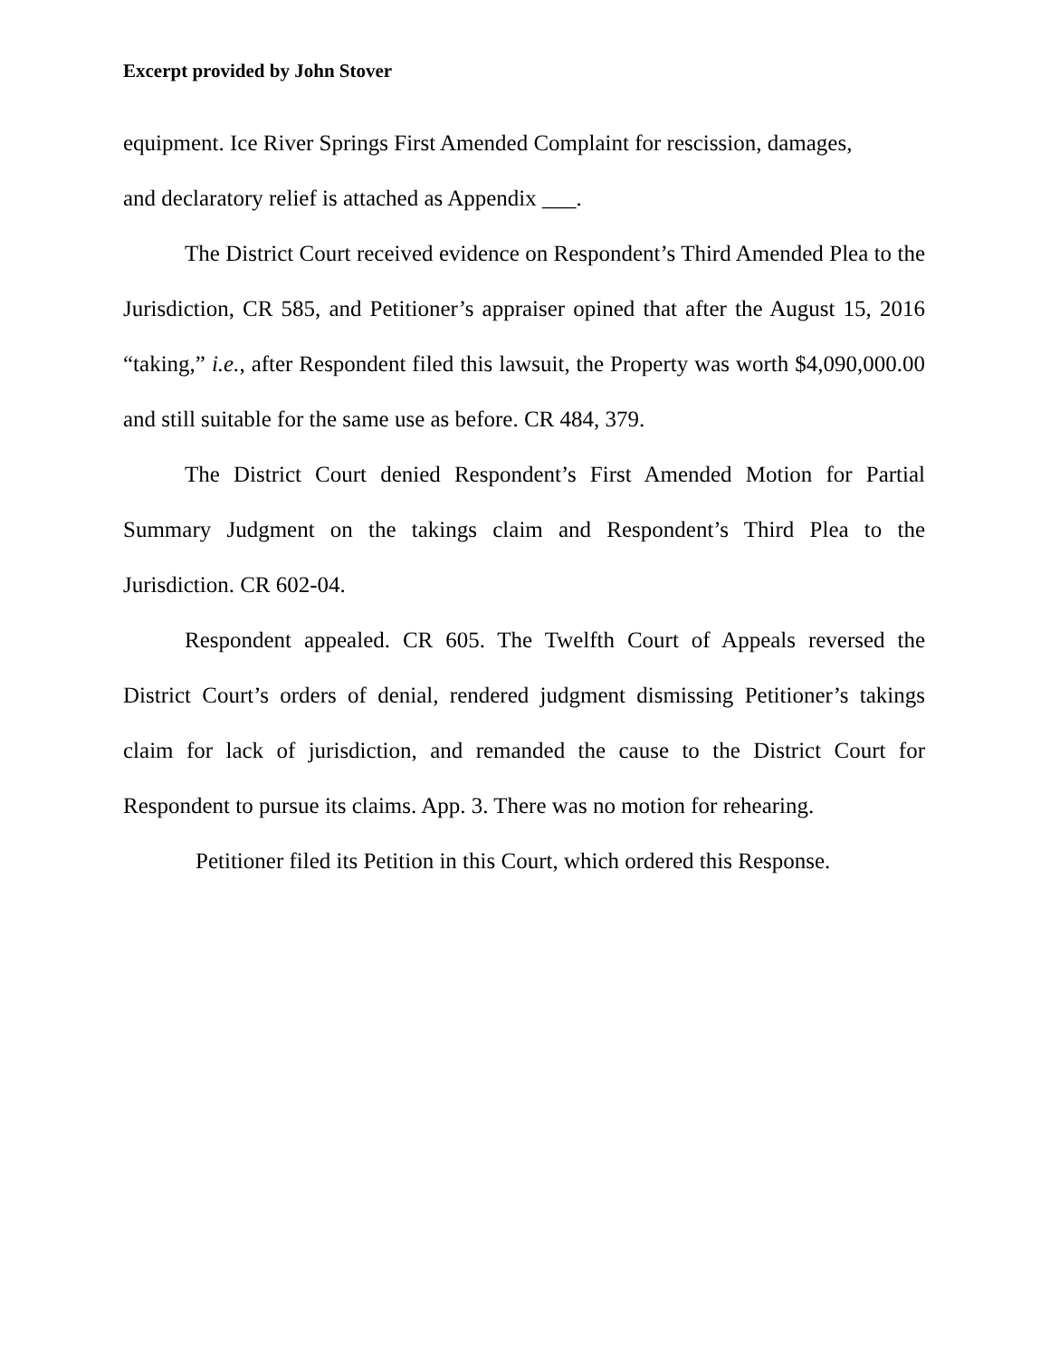Excerpt provided by John Stover
equipment. Ice River Springs First Amended Complaint for rescission, damages,
and declaratory relief is attached as Appendix ___.
The District Court received evidence on Respondent’s Third Amended Plea to the Jurisdiction, CR 585, and Petitioner’s appraiser opined that after the August 15, 2016 “taking,” i.e., after Respondent filed this lawsuit, the Property was worth $4,090,000.00 and still suitable for the same use as before. CR 484, 379.
The District Court denied Respondent’s First Amended Motion for Partial Summary Judgment on the takings claim and Respondent’s Third Plea to the Jurisdiction. CR 602-04.
Respondent appealed. CR 605. The Twelfth Court of Appeals reversed the District Court’s orders of denial, rendered judgment dismissing Petitioner’s takings claim for lack of jurisdiction, and remanded the cause to the District Court for Respondent to pursue its claims. App. 3. There was no motion for rehearing.
Petitioner filed its Petition in this Court, which ordered this Response.